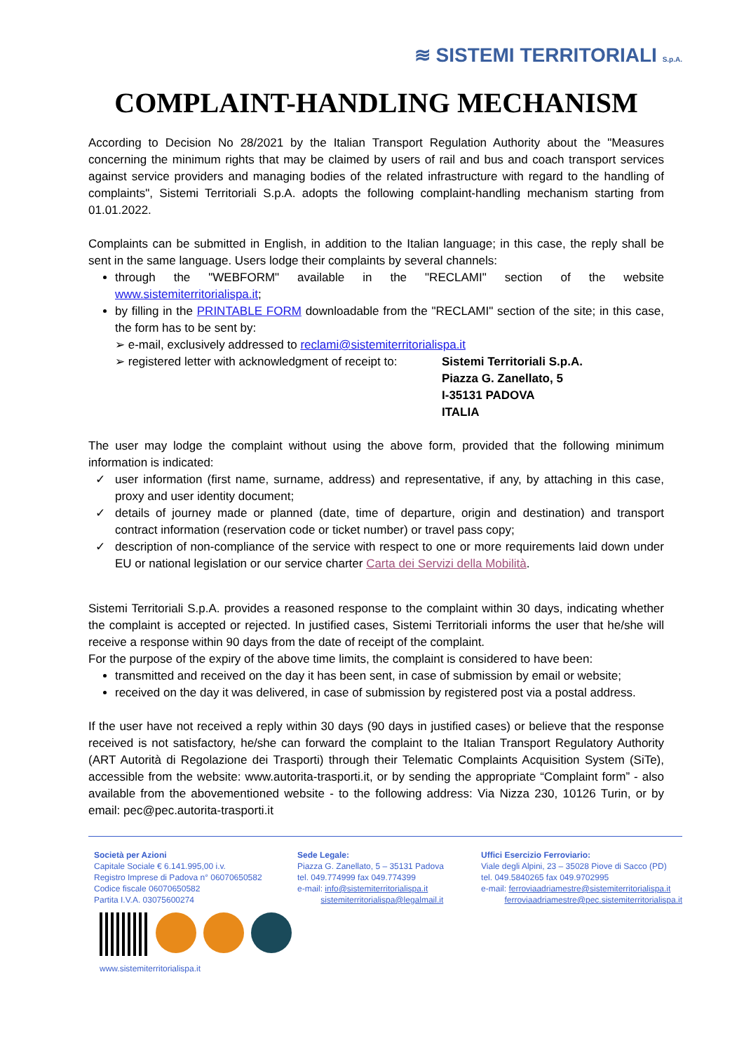≋ SISTEMI TERRITORIALI S.p.A.
COMPLAINT-HANDLING MECHANISM
According to Decision No 28/2021 by the Italian Transport Regulation Authority about the "Measures concerning the minimum rights that may be claimed by users of rail and bus and coach transport services against service providers and managing bodies of the related infrastructure with regard to the handling of complaints", Sistemi Territoriali S.p.A. adopts the following complaint-handling mechanism starting from 01.01.2022.
Complaints can be submitted in English, in addition to the Italian language; in this case, the reply shall be sent in the same language. Users lodge their complaints by several channels:
through the "WEBFORM" available in the "RECLAMI" section of the website www.sistemiterritorialispa.it;
by filling in the PRINTABLE FORM downloadable from the "RECLAMI" section of the site; in this case, the form has to be sent by:
➢ e-mail, exclusively addressed to reclami@sistemiterritorialispa.it
➢ registered letter with acknowledgment of receipt to: Sistemi Territoriali S.p.A.
Piazza G. Zanellato, 5
I-35131 PADOVA
ITALIA
The user may lodge the complaint without using the above form, provided that the following minimum information is indicated:
user information (first name, surname, address) and representative, if any, by attaching in this case, proxy and user identity document;
details of journey made or planned (date, time of departure, origin and destination) and transport contract information (reservation code or ticket number) or travel pass copy;
description of non-compliance of the service with respect to one or more requirements laid down under EU or national legislation or our service charter Carta dei Servizi della Mobilità.
Sistemi Territoriali S.p.A. provides a reasoned response to the complaint within 30 days, indicating whether the complaint is accepted or rejected. In justified cases, Sistemi Territoriali informs the user that he/she will receive a response within 90 days from the date of receipt of the complaint.
For the purpose of the expiry of the above time limits, the complaint is considered to have been:
transmitted and received on the day it has been sent, in case of submission by email or website;
received on the day it was delivered, in case of submission by registered post via a postal address.
If the user have not received a reply within 30 days (90 days in justified cases) or believe that the response received is not satisfactory, he/she can forward the complaint to the Italian Transport Regulatory Authority (ART Autorità di Regolazione dei Trasporti) through their Telematic Complaints Acquisition System (SiTe), accessible from the website: www.autorita-trasporti.it, or by sending the appropriate “Complaint form” - also available from the abovementioned website - to the following address: Via Nizza 230, 10126 Turin, or by email: pec@pec.autorita-trasporti.it
Società per Azioni
Capitale Sociale € 6.141.995,00 i.v.
Registro Imprese di Padova n° 06070650582
Codice fiscale 06070650582
Partita I.V.A. 03075600274
www.sistemiterritorialispa.it
Sede Legale:
Piazza G. Zanellato, 5 – 35131 Padova
tel. 049.774999 fax 049.774399
e-mail: info@sistemiterritorialispa.it
sistemiterritorialispa@legalmail.it
Uffici Esercizio Ferroviario:
Viale degli Alpini, 23 – 35028 Piove di Sacco (PD)
tel. 049.5840265 fax 049.9702995
e-mail: ferroviaadriamestre@sistemiterritorialispa.it
ferroviaadriamestre@pec.sistemiterritorialispa.it